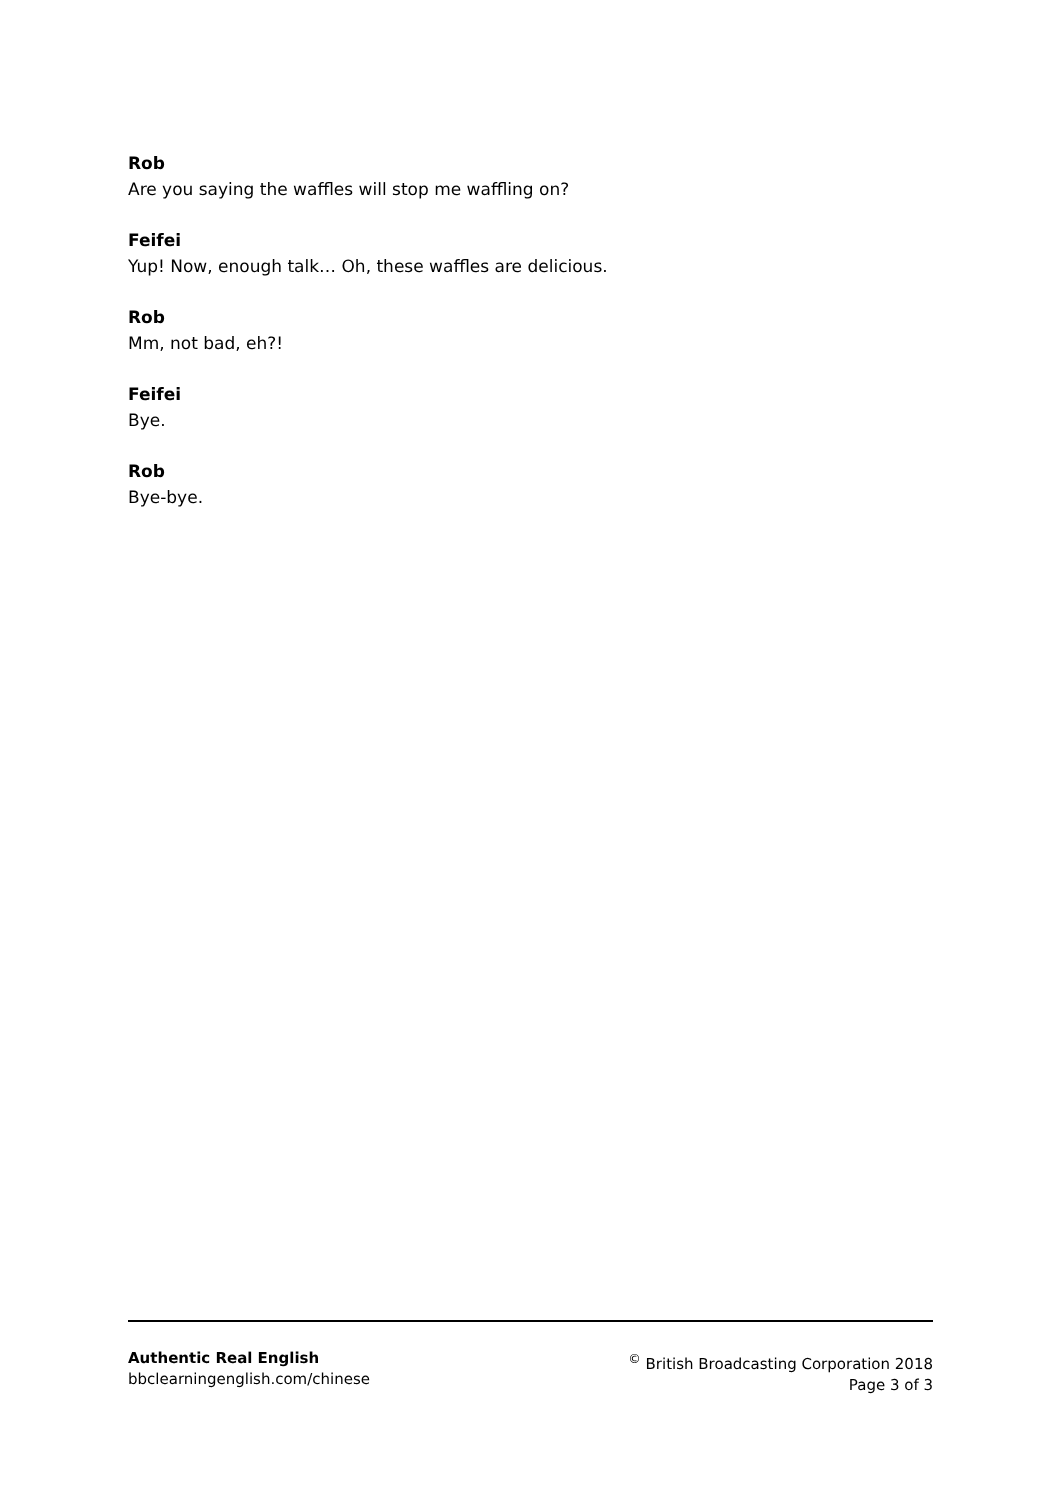Rob
Are you saying the waffles will stop me waffling on?
Feifei
Yup! Now, enough talk… Oh, these waffles are delicious.
Rob
Mm, not bad, eh?!
Feifei
Bye.
Rob
Bye-bye.
Authentic Real English
bbclearningenglish.com/chinese
<sup>©</sup> British Broadcasting Corporation 2018
Page 3 of 3